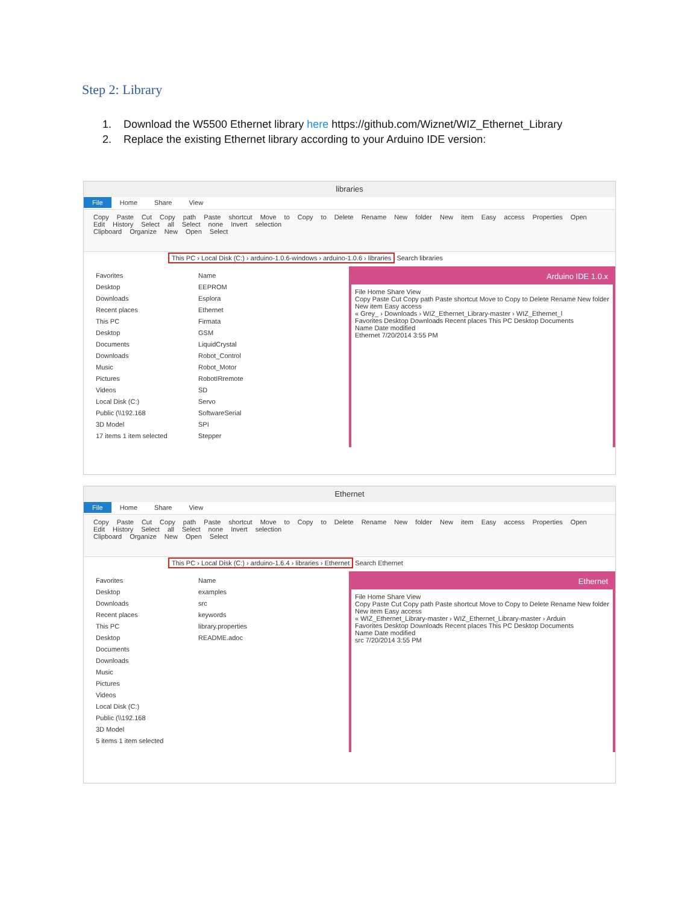Step 2: Library
1. Download the W5500 Ethernet library here https://github.com/Wiznet/WIZ_Ethernet_Library
2. Replace the existing Ethernet library according to your Arduino IDE version:
libraries
File Home Share View
Copy Paste Cut Copy path Paste shortcut Move to Copy to Delete Rename New folder New item Easy access Properties Open Edit History Select all Select none Invert selection
Clipboard Organize New Open Select
This PC › Local Disk (C:) › arduino-1.0.6-windows › arduino-1.0.6 › libraries Search libraries
Favorites
Desktop
Downloads
Recent places
This PC
Desktop
Documents
Downloads
Music
Pictures
Videos
Local Disk (C:)
Public (\\192.168
3D Model
17 items 1 item selected
Name
EEPROM
Esplora
Ethernet
Firmata
GSM
LiquidCrystal
Robot_Control
Robot_Motor
RobotIRremote
SD
Servo
SoftwareSerial
SPI
Stepper
Arduino IDE 1.0.x
File Home Share View
Copy Paste Cut Copy path Paste shortcut Move to Copy to Delete Rename New folder New item Easy access
« Grey_ › Downloads › WIZ_Ethernet_Library-master › WIZ_Ethernet_l
Favorites Desktop Downloads Recent places This PC Desktop Documents
Name Date modified
Ethernet 7/20/2014 3:55 PM
Ethernet
File Home Share View
Copy Paste Cut Copy path Paste shortcut Move to Copy to Delete Rename New folder New item Easy access Properties Open Edit History Select all Select none Invert selection
Clipboard Organize New Open Select
This PC › Local Disk (C:) › arduino-1.6.4 › libraries › Ethernet Search Ethernet
Favorites
Desktop
Downloads
Recent places
This PC
Desktop
Documents
Downloads
Music
Pictures
Videos
Local Disk (C:)
Public (\\192.168
3D Model
5 items 1 item selected
Name
examples
src
keywords
library.properties
README.adoc
Ethernet
File Home Share View
Copy Paste Cut Copy path Paste shortcut Move to Copy to Delete Rename New folder New item Easy access
« WIZ_Ethernet_Library-master › WIZ_Ethernet_Library-master › Arduin
Favorites Desktop Downloads Recent places This PC Desktop Documents
Name Date modified
src 7/20/2014 3:55 PM